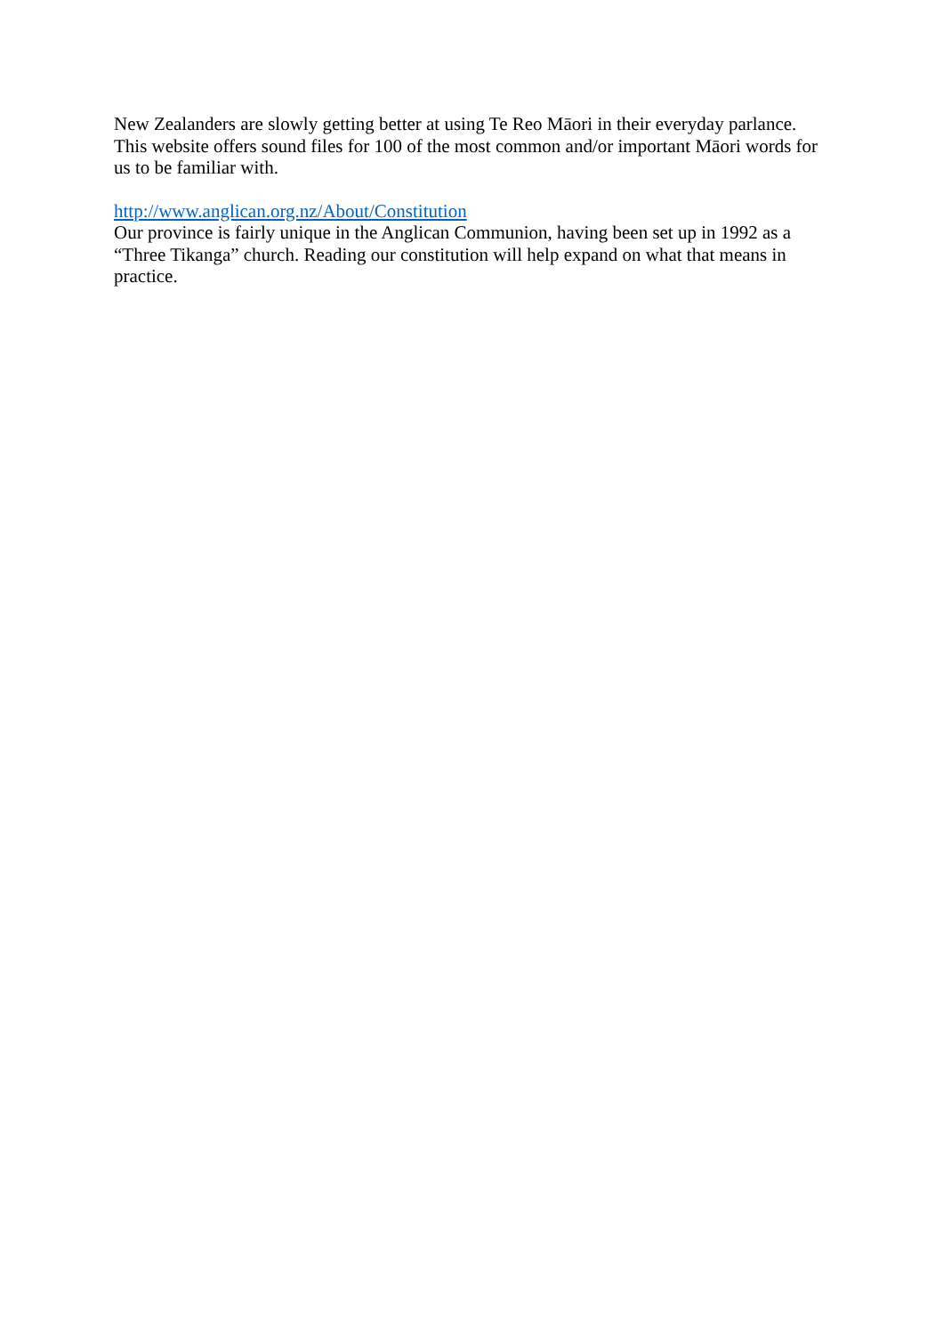New Zealanders are slowly getting better at using Te Reo Māori in their everyday parlance. This website offers sound files for 100 of the most common and/or important Māori words for us to be familiar with.
http://www.anglican.org.nz/About/Constitution
Our province is fairly unique in the Anglican Communion, having been set up in 1992 as a “Three Tikanga” church. Reading our constitution will help expand on what that means in practice.